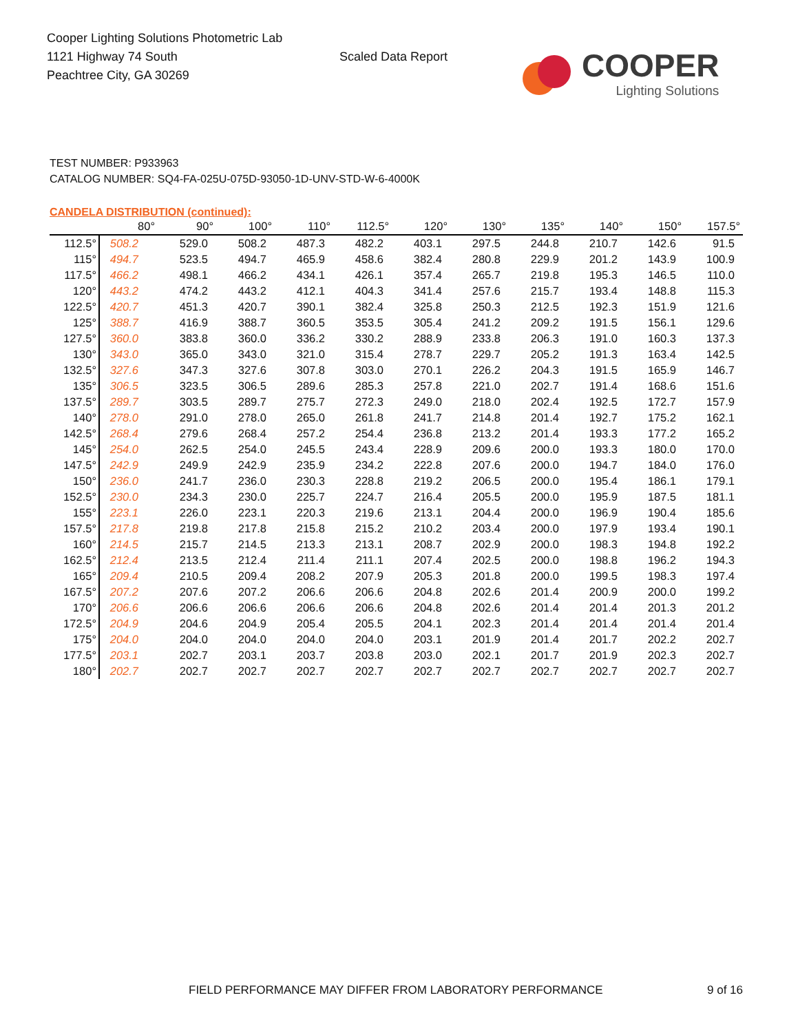Cooper Lighting Solutions Photometric Lab
1121 Highway 74 South
Peachtree City, GA 30269
Scaled Data Report
COOPER
Lighting Solutions
TEST NUMBER: P933963
CATALOG NUMBER: SQ4-FA-025U-075D-93050-1D-UNV-STD-W-6-4000K
CANDELA DISTRIBUTION (continued):
| | 80° | 90° | 100° | 110° | 112.5° | 120° | 130° | 135° | 140° | 150° | 157.5° |
| --- | --- | --- | --- | --- | --- | --- | --- | --- | --- | --- | --- |
| 112.5° | 508.2 | 529.0 | 508.2 | 487.3 | 482.2 | 403.1 | 297.5 | 244.8 | 210.7 | 142.6 | 91.5 |
| 115° | 494.7 | 523.5 | 494.7 | 465.9 | 458.6 | 382.4 | 280.8 | 229.9 | 201.2 | 143.9 | 100.9 |
| 117.5° | 466.2 | 498.1 | 466.2 | 434.1 | 426.1 | 357.4 | 265.7 | 219.8 | 195.3 | 146.5 | 110.0 |
| 120° | 443.2 | 474.2 | 443.2 | 412.1 | 404.3 | 341.4 | 257.6 | 215.7 | 193.4 | 148.8 | 115.3 |
| 122.5° | 420.7 | 451.3 | 420.7 | 390.1 | 382.4 | 325.8 | 250.3 | 212.5 | 192.3 | 151.9 | 121.6 |
| 125° | 388.7 | 416.9 | 388.7 | 360.5 | 353.5 | 305.4 | 241.2 | 209.2 | 191.5 | 156.1 | 129.6 |
| 127.5° | 360.0 | 383.8 | 360.0 | 336.2 | 330.2 | 288.9 | 233.8 | 206.3 | 191.0 | 160.3 | 137.3 |
| 130° | 343.0 | 365.0 | 343.0 | 321.0 | 315.4 | 278.7 | 229.7 | 205.2 | 191.3 | 163.4 | 142.5 |
| 132.5° | 327.6 | 347.3 | 327.6 | 307.8 | 303.0 | 270.1 | 226.2 | 204.3 | 191.5 | 165.9 | 146.7 |
| 135° | 306.5 | 323.5 | 306.5 | 289.6 | 285.3 | 257.8 | 221.0 | 202.7 | 191.4 | 168.6 | 151.6 |
| 137.5° | 289.7 | 303.5 | 289.7 | 275.7 | 272.3 | 249.0 | 218.0 | 202.4 | 192.5 | 172.7 | 157.9 |
| 140° | 278.0 | 291.0 | 278.0 | 265.0 | 261.8 | 241.7 | 214.8 | 201.4 | 192.7 | 175.2 | 162.1 |
| 142.5° | 268.4 | 279.6 | 268.4 | 257.2 | 254.4 | 236.8 | 213.2 | 201.4 | 193.3 | 177.2 | 165.2 |
| 145° | 254.0 | 262.5 | 254.0 | 245.5 | 243.4 | 228.9 | 209.6 | 200.0 | 193.3 | 180.0 | 170.0 |
| 147.5° | 242.9 | 249.9 | 242.9 | 235.9 | 234.2 | 222.8 | 207.6 | 200.0 | 194.7 | 184.0 | 176.0 |
| 150° | 236.0 | 241.7 | 236.0 | 230.3 | 228.8 | 219.2 | 206.5 | 200.0 | 195.4 | 186.1 | 179.1 |
| 152.5° | 230.0 | 234.3 | 230.0 | 225.7 | 224.7 | 216.4 | 205.5 | 200.0 | 195.9 | 187.5 | 181.1 |
| 155° | 223.1 | 226.0 | 223.1 | 220.3 | 219.6 | 213.1 | 204.4 | 200.0 | 196.9 | 190.4 | 185.6 |
| 157.5° | 217.8 | 219.8 | 217.8 | 215.8 | 215.2 | 210.2 | 203.4 | 200.0 | 197.9 | 193.4 | 190.1 |
| 160° | 214.5 | 215.7 | 214.5 | 213.3 | 213.1 | 208.7 | 202.9 | 200.0 | 198.3 | 194.8 | 192.2 |
| 162.5° | 212.4 | 213.5 | 212.4 | 211.4 | 211.1 | 207.4 | 202.5 | 200.0 | 198.8 | 196.2 | 194.3 |
| 165° | 209.4 | 210.5 | 209.4 | 208.2 | 207.9 | 205.3 | 201.8 | 200.0 | 199.5 | 198.3 | 197.4 |
| 167.5° | 207.2 | 207.6 | 207.2 | 206.6 | 206.6 | 204.8 | 202.6 | 201.4 | 200.9 | 200.0 | 199.2 |
| 170° | 206.6 | 206.6 | 206.6 | 206.6 | 206.6 | 204.8 | 202.6 | 201.4 | 201.4 | 201.3 | 201.2 |
| 172.5° | 204.9 | 204.6 | 204.9 | 205.4 | 205.5 | 204.1 | 202.3 | 201.4 | 201.4 | 201.4 | 201.4 |
| 175° | 204.0 | 204.0 | 204.0 | 204.0 | 204.0 | 203.1 | 201.9 | 201.4 | 201.7 | 202.2 | 202.7 |
| 177.5° | 203.1 | 202.7 | 203.1 | 203.7 | 203.8 | 203.0 | 202.1 | 201.7 | 201.9 | 202.3 | 202.7 |
| 180° | 202.7 | 202.7 | 202.7 | 202.7 | 202.7 | 202.7 | 202.7 | 202.7 | 202.7 | 202.7 | 202.7 |
FIELD PERFORMANCE MAY DIFFER FROM LABORATORY PERFORMANCE 9 of 16